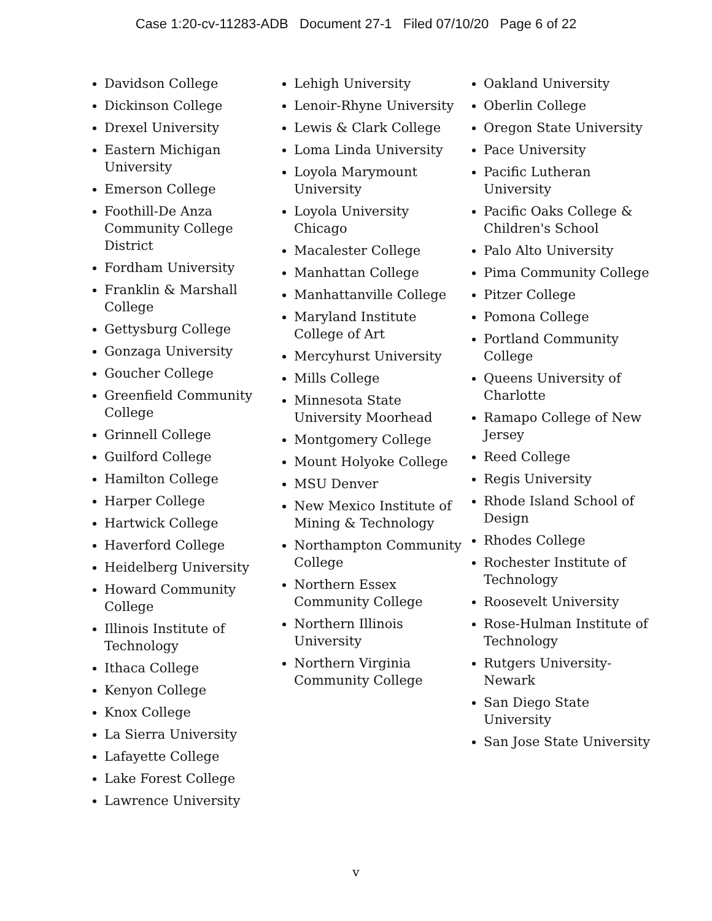Case 1:20-cv-11283-ADB Document 27-1 Filed 07/10/20 Page 6 of 22
Davidson College
Dickinson College
Drexel University
Eastern Michigan University
Emerson College
Foothill-De Anza Community College District
Fordham University
Franklin & Marshall College
Gettysburg College
Gonzaga University
Goucher College
Greenfield Community College
Grinnell College
Guilford College
Hamilton College
Harper College
Hartwick College
Haverford College
Heidelberg University
Howard Community College
Illinois Institute of Technology
Ithaca College
Kenyon College
Knox College
La Sierra University
Lafayette College
Lake Forest College
Lawrence University
Lehigh University
Lenoir-Rhyne University
Lewis & Clark College
Loma Linda University
Loyola Marymount University
Loyola University Chicago
Macalester College
Manhattan College
Manhattanville College
Maryland Institute College of Art
Mercyhurst University
Mills College
Minnesota State University Moorhead
Montgomery College
Mount Holyoke College
MSU Denver
New Mexico Institute of Mining & Technology
Northampton Community College
Northern Essex Community College
Northern Illinois University
Northern Virginia Community College
Oakland University
Oberlin College
Oregon State University
Pace University
Pacific Lutheran University
Pacific Oaks College & Children's School
Palo Alto University
Pima Community College
Pitzer College
Pomona College
Portland Community College
Queens University of Charlotte
Ramapo College of New Jersey
Reed College
Regis University
Rhode Island School of Design
Rhodes College
Rochester Institute of Technology
Roosevelt University
Rose-Hulman Institute of Technology
Rutgers University-Newark
San Diego State University
San Jose State University
v